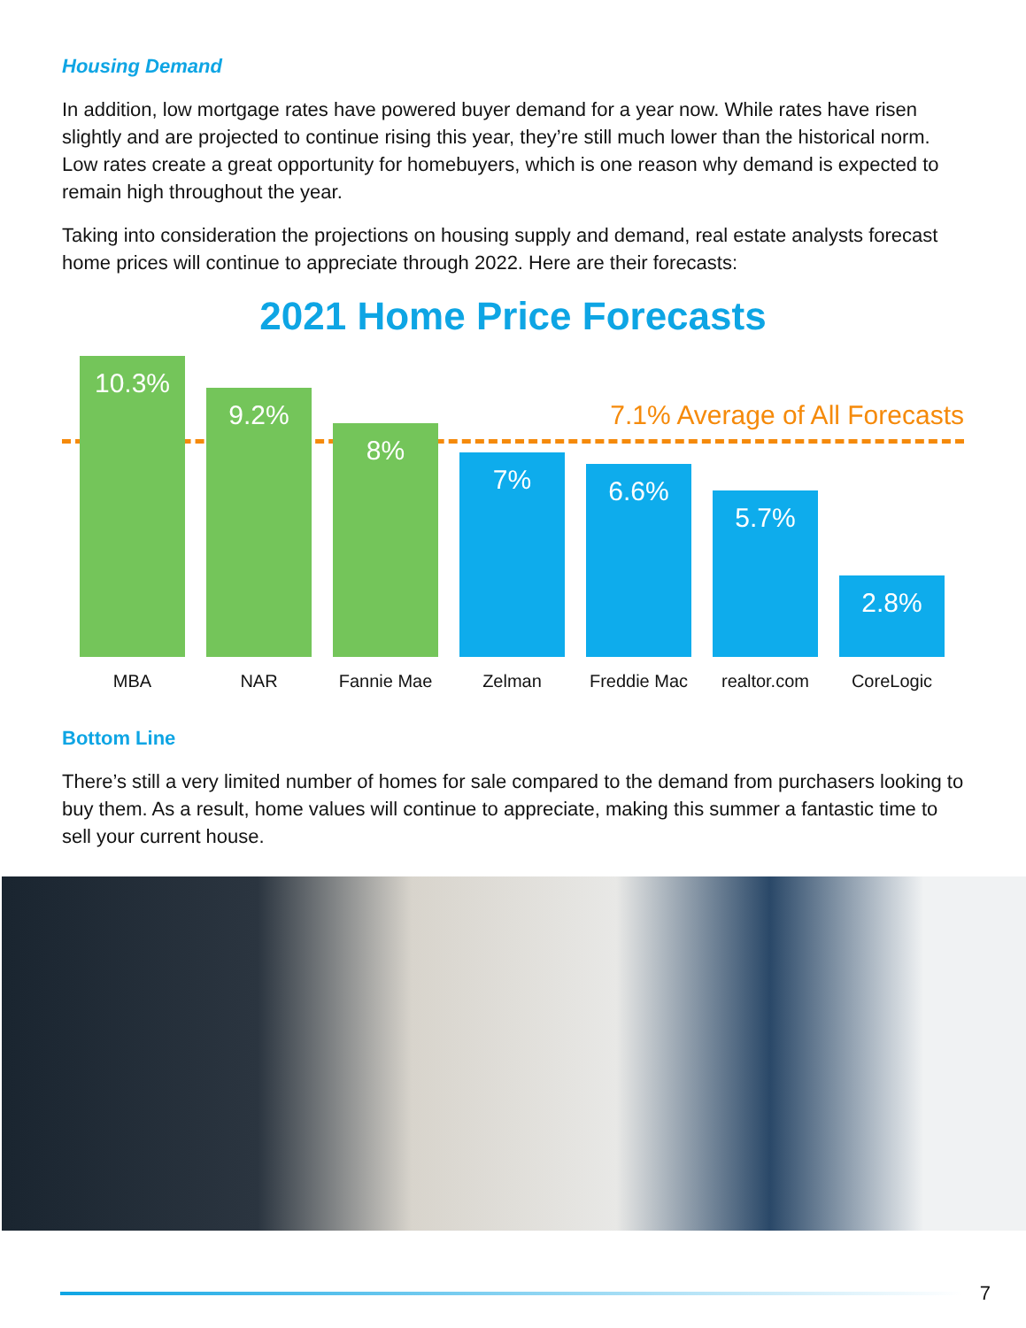Housing Demand
In addition, low mortgage rates have powered buyer demand for a year now. While rates have risen slightly and are projected to continue rising this year, they’re still much lower than the historical norm. Low rates create a great opportunity for homebuyers, which is one reason why demand is expected to remain high throughout the year.
Taking into consideration the projections on housing supply and demand, real estate analysts forecast home prices will continue to appreciate through 2022. Here are their forecasts:
2021 Home Price Forecasts
7.1% Average of All Forecasts
10.3%
9.2%
8%
7%
6.6%
5.7%
2.8%
MBA NAR Fannie Mae
Zelman Freddie Mac
realtor.com
CoreLogic
Bottom Line
There’s still a very limited number of homes for sale compared to the demand from purchasers looking to buy them. As a result, home values will continue to appreciate, making this summer a fantastic time to sell your current house.
7